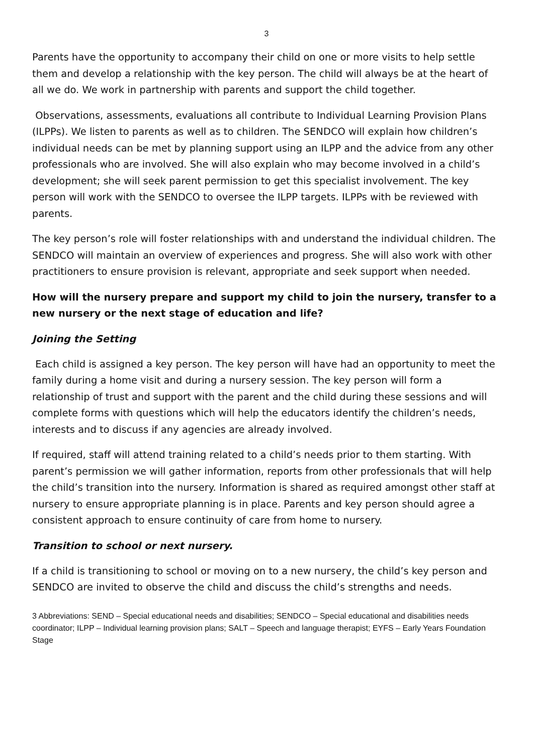3
Parents have the opportunity to accompany their child on one or more visits to help settle them and develop a relationship with the key person. The child will always be at the heart of all we do. We work in partnership with parents and support the child together.
Observations, assessments, evaluations all contribute to Individual Learning Provision Plans (ILPPs). We listen to parents as well as to children. The SENDCO will explain how children’s individual needs can be met by planning support using an ILPP and the advice from any other professionals who are involved. She will also explain who may become involved in a child’s development; she will seek parent permission to get this specialist involvement. The key person will work with the SENDCO to oversee the ILPP targets. ILPPs with be reviewed with parents.
The key person’s role will foster relationships with and understand the individual children. The SENDCO will maintain an overview of experiences and progress. She will also work with other practitioners to ensure provision is relevant, appropriate and seek support when needed.
How will the nursery prepare and support my child to join the nursery, transfer to a new nursery or the next stage of education and life?
Joining the Setting
Each child is assigned a key person. The key person will have had an opportunity to meet the family during a home visit and during a nursery session. The key person will form a relationship of trust and support with the parent and the child during these sessions and will complete forms with questions which will help the educators identify the children’s needs, interests and to discuss if any agencies are already involved.
If required, staff will attend training related to a child’s needs prior to them starting. With parent’s permission we will gather information, reports from other professionals that will help the child’s transition into the nursery. Information is shared as required amongst other staff at nursery to ensure appropriate planning is in place. Parents and key person should agree a consistent approach to ensure continuity of care from home to nursery.
Transition to school or next nursery.
If a child is transitioning to school or moving on to a new nursery, the child’s key person and SENDCO are invited to observe the child and discuss the child’s strengths and needs.
3 Abbreviations: SEND – Special educational needs and disabilities; SENDCO – Special educational and disabilities needs coordinator; ILPP – Individual learning provision plans; SALT – Speech and language therapist; EYFS – Early Years Foundation Stage